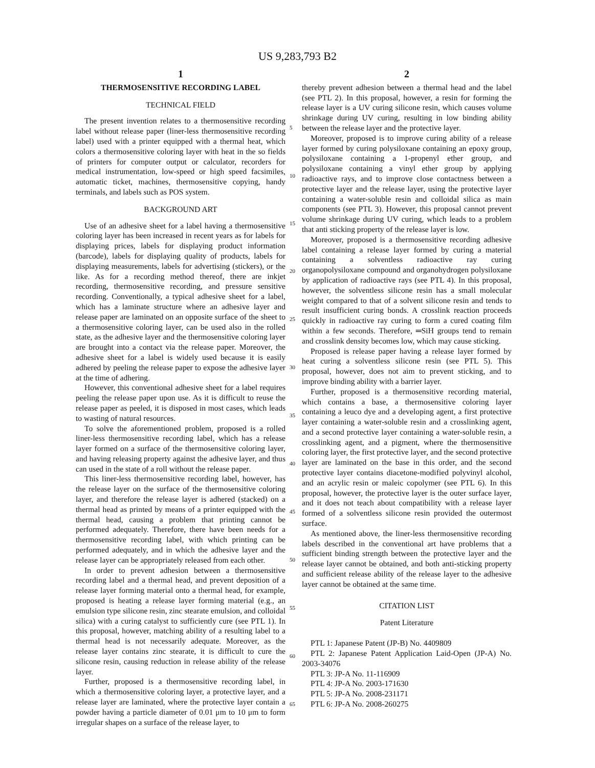US 9,283,793 B2
1
THERMOSENSITIVE RECORDING LABEL
TECHNICAL FIELD
The present invention relates to a thermosensitive recording label without release paper (liner-less thermosensitive recording label) used with a printer equipped with a thermal heat, which colors a thermosensitive coloring layer with heat in the so fields of printers for computer output or calculator, recorders for medical instrumentation, low-speed or high speed facsimiles, automatic ticket, machines, thermosensitive copying, handy terminals, and labels such as POS system.
BACKGROUND ART
Use of an adhesive sheet for a label having a thermosensitive coloring layer has been increased in recent years as for labels for displaying prices, labels for displaying product information (barcode), labels for displaying quality of products, labels for displaying measurements, labels for advertising (stickers), or the like. As for a recording method thereof, there are inkjet recording, thermosensitive recording, and pressure sensitive recording. Conventionally, a typical adhesive sheet for a label, which has a laminate structure where an adhesive layer and release paper are laminated on an opposite surface of the sheet to a thermosensitive coloring layer, can be used also in the rolled state, as the adhesive layer and the thermosensitive coloring layer are brought into a contact via the release paper. Moreover, the adhesive sheet for a label is widely used because it is easily adhered by peeling the release paper to expose the adhesive layer at the time of adhering.
However, this conventional adhesive sheet for a label requires peeling the release paper upon use. As it is difficult to reuse the release paper as peeled, it is disposed in most cases, which leads to wasting of natural resources.
To solve the aforementioned problem, proposed is a rolled liner-less thermosensitive recording label, which has a release layer formed on a surface of the thermosensitive coloring layer, and having releasing property against the adhesive layer, and thus can used in the state of a roll without the release paper.
This liner-less thermosensitive recording label, however, has the release layer on the surface of the thermosensitive coloring layer, and therefore the release layer is adhered (stacked) on a thermal head as printed by means of a printer equipped with the thermal head, causing a problem that printing cannot be performed adequately. Therefore, there have been needs for a thermosensitive recording label, with which printing can be performed adequately, and in which the adhesive layer and the release layer can be appropriately released from each other.
In order to prevent adhesion between a thermosensitive recording label and a thermal head, and prevent deposition of a release layer forming material onto a thermal head, for example, proposed is heating a release layer forming material (e.g., an emulsion type silicone resin, zinc stearate emulsion, and colloidal silica) with a curing catalyst to sufficiently cure (see PTL 1). In this proposal, however, matching ability of a resulting label to a thermal head is not necessarily adequate. Moreover, as the release layer contains zinc stearate, it is difficult to cure the silicone resin, causing reduction in release ability of the release layer.
Further, proposed is a thermosensitive recording label, in which a thermosensitive coloring layer, a protective layer, and a release layer are laminated, where the protective layer contain a powder having a particle diameter of 0.01 μm to 10 μm to form irregular shapes on a surface of the release layer, to
5
10
15
20
25
30
35
40
45
50
55
60
65
2
thereby prevent adhesion between a thermal head and the label (see PTL 2). In this proposal, however, a resin for forming the release layer is a UV curing silicone resin, which causes volume shrinkage during UV curing, resulting in low binding ability between the release layer and the protective layer.
Moreover, proposed is to improve curing ability of a release layer formed by curing polysiloxane containing an epoxy group, polysiloxane containing a 1-propenyl ether group, and polysiloxane containing a vinyl ether group by applying radioactive rays, and to improve close contactness between a protective layer and the release layer, using the protective layer containing a water-soluble resin and colloidal silica as main components (see PTL 3). However, this proposal cannot prevent volume shrinkage during UV curing, which leads to a problem that anti sticking property of the release layer is low.
Moreover, proposed is a thermosensitive recording adhesive label containing a release layer formed by curing a material containing a solventless radioactive ray curing organopolysiloxane compound and organohydrogen polysiloxane by application of radioactive rays (see PTL 4). In this proposal, however, the solventless silicone resin has a small molecular weight compared to that of a solvent silicone resin and tends to result insufficient curing bonds. A crosslink reaction proceeds quickly in radioactive ray curing to form a cured coating film within a few seconds. Therefore, ═SiH groups tend to remain and crosslink density becomes low, which may cause sticking.
Proposed is release paper having a release layer formed by heat curing a solventless silicone resin (see PTL 5). This proposal, however, does not aim to prevent sticking, and to improve binding ability with a barrier layer.
Further, proposed is a thermosensitive recording material, which contains a base, a thermosensitive coloring layer containing a leuco dye and a developing agent, a first protective layer containing a water-soluble resin and a crosslinking agent, and a second protective layer containing a water-soluble resin, a crosslinking agent, and a pigment, where the thermosensitive coloring layer, the first protective layer, and the second protective layer are laminated on the base in this order, and the second protective layer contains diacetone-modified polyvinyl alcohol, and an acrylic resin or maleic copolymer (see PTL 6). In this proposal, however, the protective layer is the outer surface layer, and it does not teach about compatibility with a release layer formed of a solventless silicone resin provided the outermost surface.
As mentioned above, the liner-less thermosensitive recording labels described in the conventional art have problems that a sufficient binding strength between the protective layer and the release layer cannot be obtained, and both anti-sticking property and sufficient release ability of the release layer to the adhesive layer cannot be obtained at the same time.
CITATION LIST
Patent Literature
PTL 1: Japanese Patent (JP-B) No. 4409809
PTL 2: Japanese Patent Application Laid-Open (JP-A) No. 2003-34076
PTL 3: JP-A No. 11-116909
PTL 4: JP-A No. 2003-171630
PTL 5: JP-A No. 2008-231171
PTL 6: JP-A No. 2008-260275